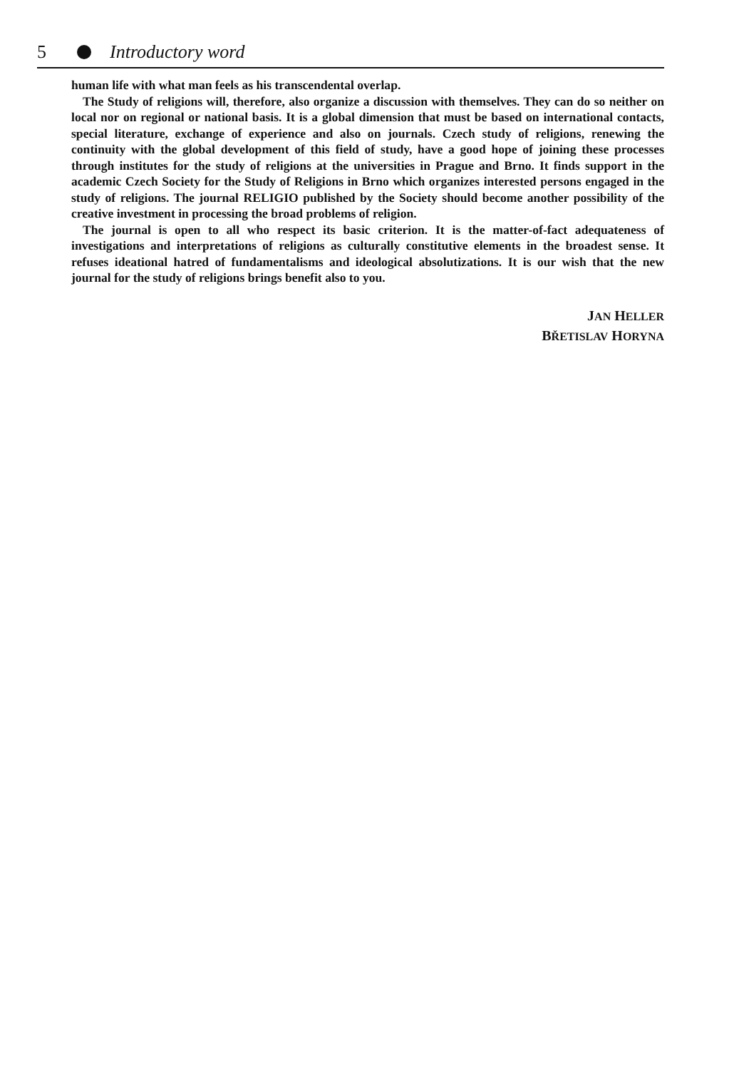5 Introductory word
human life with what man feels as his transcendental overlap.
The Study of religions will, therefore, also organize a discussion with themselves. They can do so neither on local nor on regional or national basis. It is a global dimension that must be based on international contacts, special literature, exchange of experience and also on journals. Czech study of religions, renewing the continuity with the global development of this field of study, have a good hope of joining these processes through institutes for the study of religions at the universities in Prague and Brno. It finds support in the academic Czech Society for the Study of Religions in Brno which organizes interested persons engaged in the study of religions. The journal RELIGIO published by the Society should become another possibility of the creative investment in processing the broad problems of religion.
The journal is open to all who respect its basic criterion. It is the matter-of-fact adequateness of investigations and interpretations of religions as culturally constitutive elements in the broadest sense. It refuses ideational hatred of fundamentalisms and ideological absolutizations. It is our wish that the new journal for the study of religions brings benefit also to you.
JAN HELLER
BŘETISLAV HORYNA